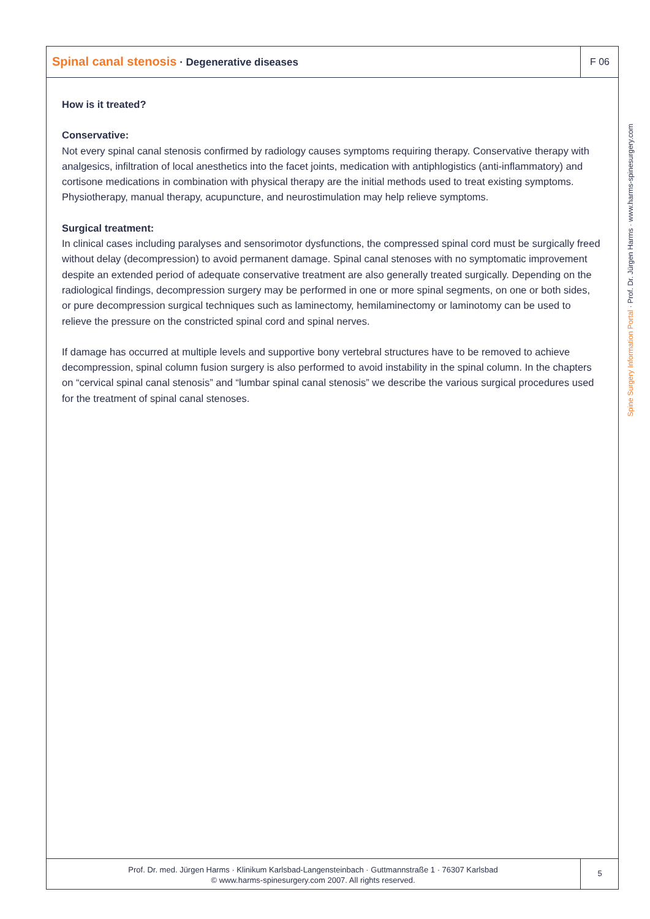Spinal canal stenosis · Degenerative diseases
F 06
How is it treated?
Conservative:
Not every spinal canal stenosis confirmed by radiology causes symptoms requiring therapy. Conservative therapy with analgesics, infiltration of local anesthetics into the facet joints, medication with antiphlogistics (anti-inflammatory) and cortisone medications in combination with physical therapy are the initial methods used to treat existing symptoms.
Physiotherapy, manual therapy, acupuncture, and neurostimulation may help relieve symptoms.
Surgical treatment:
In clinical cases including paralyses and sensorimotor dysfunctions, the compressed spinal cord must be surgically freed without delay (decompression) to avoid permanent damage. Spinal canal stenoses with no symptomatic improvement despite an extended period of adequate conservative treatment are also generally treated surgically. Depending on the radiological findings, decompression surgery may be performed in one or more spinal segments, on one or both sides, or pure decompression surgical techniques such as laminectomy, hemilaminectomy or laminotomy can be used to relieve the pressure on the constricted spinal cord and spinal nerves.
If damage has occurred at multiple levels and supportive bony vertebral structures have to be removed to achieve decompression, spinal column fusion surgery is also performed to avoid instability in the spinal column. In the chapters on “cervical spinal canal stenosis” and “lumbar spinal canal stenosis” we describe the various surgical procedures used for the treatment of spinal canal stenoses.
Spine Surgery Information Portal · Prof. Dr. Jürgen Harms · www.harms-spinesurgery.com
Prof. Dr. med. Jürgen Harms · Klinikum Karlsbad-Langensteinbach · Guttmannstraße 1 · 76307 Karlsbad
© www.harms-spinesurgery.com 2007. All rights reserved.
5